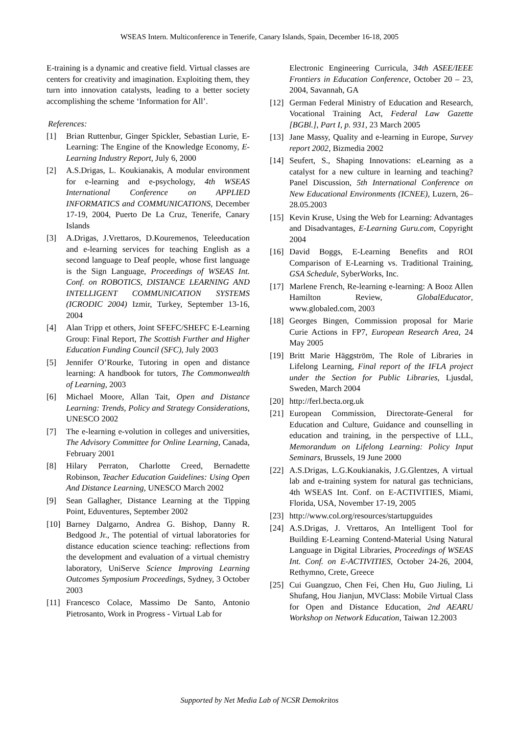WSEAS Intern. Multiconference in Tenerife, Canary Islands, Spain, December 16-18, 2005
E-training is a dynamic and creative field. Virtual classes are centers for creativity and imagination. Exploiting them, they turn into innovation catalysts, leading to a better society accomplishing the scheme ‘Information for All’.
References:
[1] Brian Ruttenbur, Ginger Spickler, Sebastian Lurie, E-Learning: The Engine of the Knowledge Economy, E-Learning Industry Report, July 6, 2000
[2] A.S.Drigas, L. Koukianakis, A modular environment for e-learning and e-psychology, 4th WSEAS International Conference on APPLIED INFORMATICS and COMMUNICATIONS, December 17-19, 2004, Puerto De La Cruz, Tenerife, Canary Islands
[3] A.Drigas, J.Vrettaros, D.Kouremenos, Teleeducation and e-learning services for teaching English as a second language to Deaf people, whose first language is the Sign Language, Proceedings of WSEAS Int. Conf. on ROBOTICS, DISTANCE LEARNING AND INTELLIGENT COMMUNICATION SYSTEMS (ICRODIC 2004) Izmir, Turkey, September 13-16, 2004
[4] Alan Tripp et others, Joint SFEFC/SHEFC E-Learning Group: Final Report, The Scottish Further and Higher Education Funding Council (SFC), July 2003
[5] Jennifer O’Rourke, Tutoring in open and distance learning: A handbook for tutors, The Commonwealth of Learning, 2003
[6] Michael Moore, Allan Tait, Open and Distance Learning: Trends, Policy and Strategy Considerations, UNESCO 2002
[7] The e-learning e-volution in colleges and universities, The Advisory Committee for Online Learning, Canada, February 2001
[8] Hilary Perraton, Charlotte Creed, Bernadette Robinson, Teacher Education Guidelines: Using Open And Distance Learning, UNESCO March 2002
[9] Sean Gallagher, Distance Learning at the Tipping Point, Eduventures, September 2002
[10] Barney Dalgarno, Andrea G. Bishop, Danny R. Bedgood Jr., The potential of virtual laboratories for distance education science teaching: reflections from the development and evaluation of a virtual chemistry laboratory, UniServe Science Improving Learning Outcomes Symposium Proceedings, Sydney, 3 October 2003
[11] Francesco Colace, Massimo De Santo, Antonio Pietrosanto, Work in Progress - Virtual Lab for
Electronic Engineering Curricula, 34th ASEE/IEEE Frontiers in Education Conference, October 20 – 23, 2004, Savannah, GA
[12] German Federal Ministry of Education and Research, Vocational Training Act, Federal Law Gazette [BGBl.], Part I, p. 931, 23 March 2005
[13] Jane Massy, Quality and e-learning in Europe, Survey report 2002, Bizmedia 2002
[14] Seufert, S., Shaping Innovations: eLearning as a catalyst for a new culture in learning and teaching? Panel Discussion, 5th International Conference on New Educational Environments (ICNEE), Luzern, 26–28.05.2003
[15] Kevin Kruse, Using the Web for Learning: Advantages and Disadvantages, E-Learning Guru.com, Copyright 2004
[16] David Boggs, E-Learning Benefits and ROI Comparison of E-Learning vs. Traditional Training, GSA Schedule, SyberWorks, Inc.
[17] Marlene French, Re-learning e-learning: A Booz Allen Hamilton Review, GlobalEducator, www.globaled.com, 2003
[18] Georges Bingen, Commission proposal for Marie Curie Actions in FP7, European Research Area, 24 May 2005
[19] Britt Marie Häggström, The Role of Libraries in Lifelong Learning, Final report of the IFLA project under the Section for Public Libraries, Ljusdal, Sweden, March 2004
[20] http://ferl.becta.org.uk
[21] European Commission, Directorate-General for Education and Culture, Guidance and counselling in education and training, in the perspective of LLL, Memorandum on Lifelong Learning: Policy Input Seminars, Brussels, 19 June 2000
[22] A.S.Drigas, L.G.Koukianakis, J.G.Glentzes, A virtual lab and e-training system for natural gas technicians, 4th WSEAS Int. Conf. on E-ACTIVITIES, Miami, Florida, USA, November 17-19, 2005
[23] http://www.col.org/resources/startupguides
[24] A.S.Drigas, J. Vrettaros, An Intelligent Tool for Building E-Learning Contend-Material Using Natural Language in Digital Libraries, Proceedings of WSEAS Int. Conf. on E-ACTIVITIES, October 24-26, 2004, Rethymno, Crete, Greece
[25] Cui Guangzuo, Chen Fei, Chen Hu, Guo Jiuling, Li Shufang, Hou Jianjun, MVClass: Mobile Virtual Class for Open and Distance Education, 2nd AEARU Workshop on Network Education, Taiwan 12.2003
Supported by Net Media Lab of NCSR Demokritos